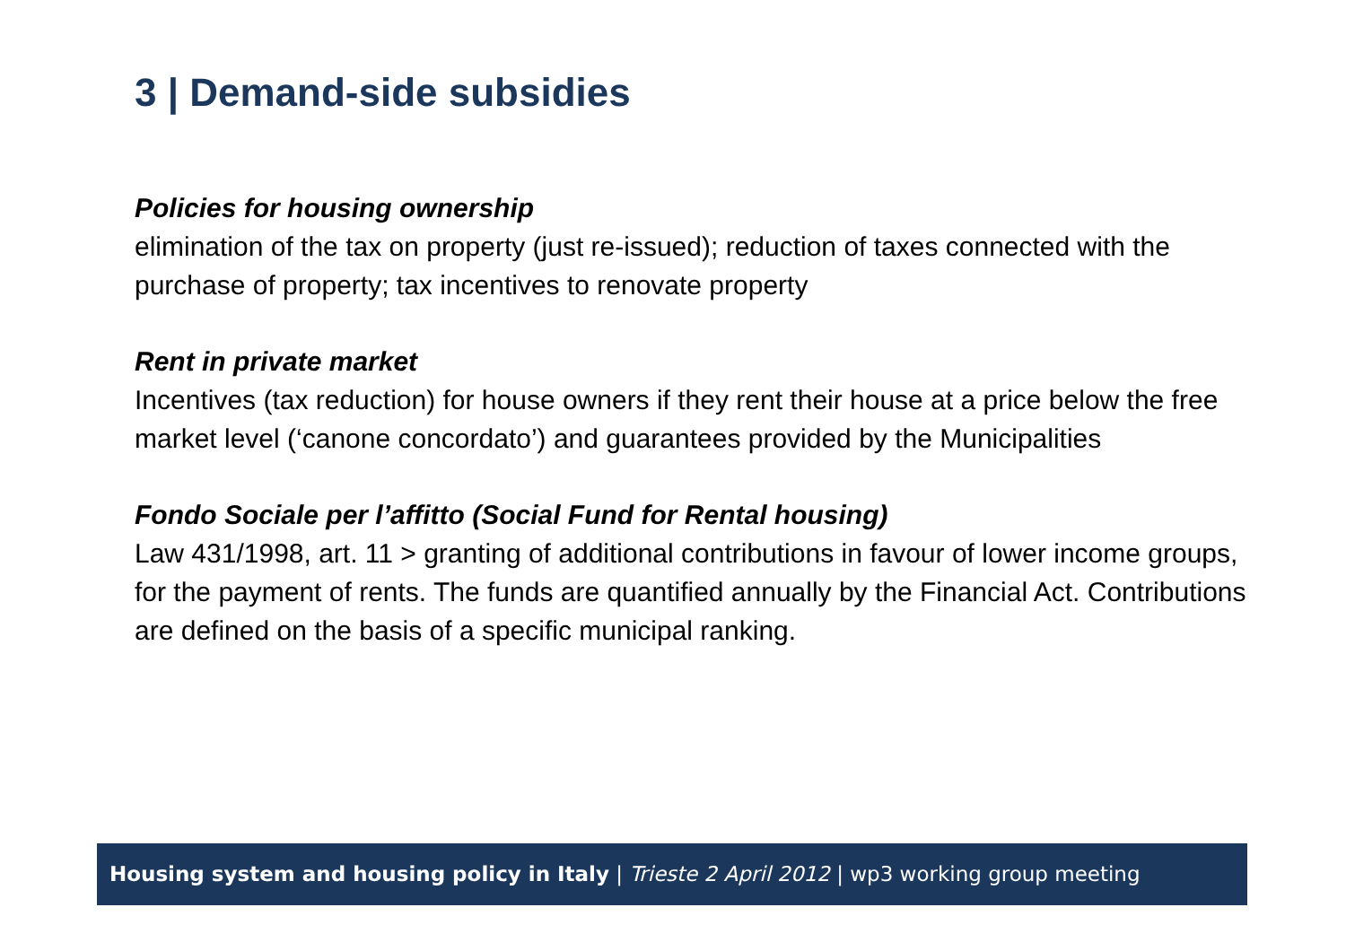3 | Demand-side subsidies
Policies for housing ownership
elimination of the tax on property (just re-issued); reduction of taxes connected with the purchase of property; tax incentives to renovate property
Rent in private market
Incentives (tax reduction) for house owners if they rent their house at a price below the free market level (‘canone concordato’) and guarantees provided by the Municipalities
Fondo Sociale per l’affitto (Social Fund for Rental housing)
Law 431/1998, art. 11 > granting of additional contributions in favour of lower income groups, for the payment of rents. The funds are quantified annually by the Financial Act. Contributions are defined on the basis of a specific municipal ranking.
Housing system and housing policy in Italy | Trieste 2 April 2012 | wp3 working group meeting